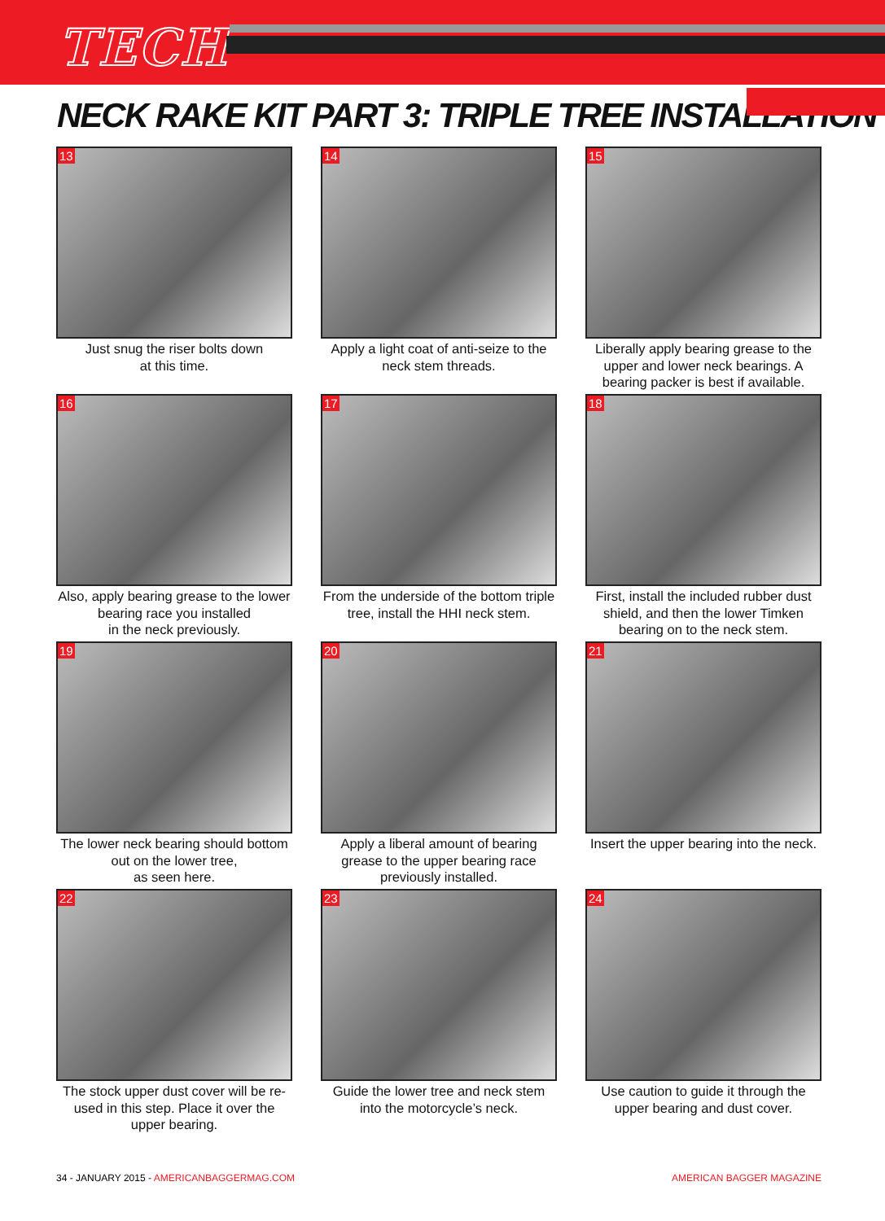TECH
NECK RAKE KIT PART 3: TRIPLE TREE INSTALLATION
13
Just snug the riser bolts down
at this time.
14
Apply a light coat of anti-seize to the
neck stem threads.
15
Liberally apply bearing grease to the upper and lower neck bearings. A bearing packer is best if available.
16
Also, apply bearing grease to the lower bearing race you installed
in the neck previously.
17
From the underside of the bottom triple tree, install the HHI neck stem.
18
First, install the included rubber dust shield, and then the lower Timken bearing on to the neck stem.
19
The lower neck bearing should bottom out on the lower tree,
as seen here.
20
Apply a liberal amount of bearing grease to the upper bearing race previously installed.
21
Insert the upper bearing into the neck.
22
The stock upper dust cover will be re-used in this step. Place it over the upper bearing.
23
Guide the lower tree and neck stem into the motorcycle’s neck.
24
Use caution to guide it through the upper bearing and dust cover.
34 - JANUARY 2015 - AMERICANBAGGERMAG.COM AMERICAN BAGGER MAGAZINE